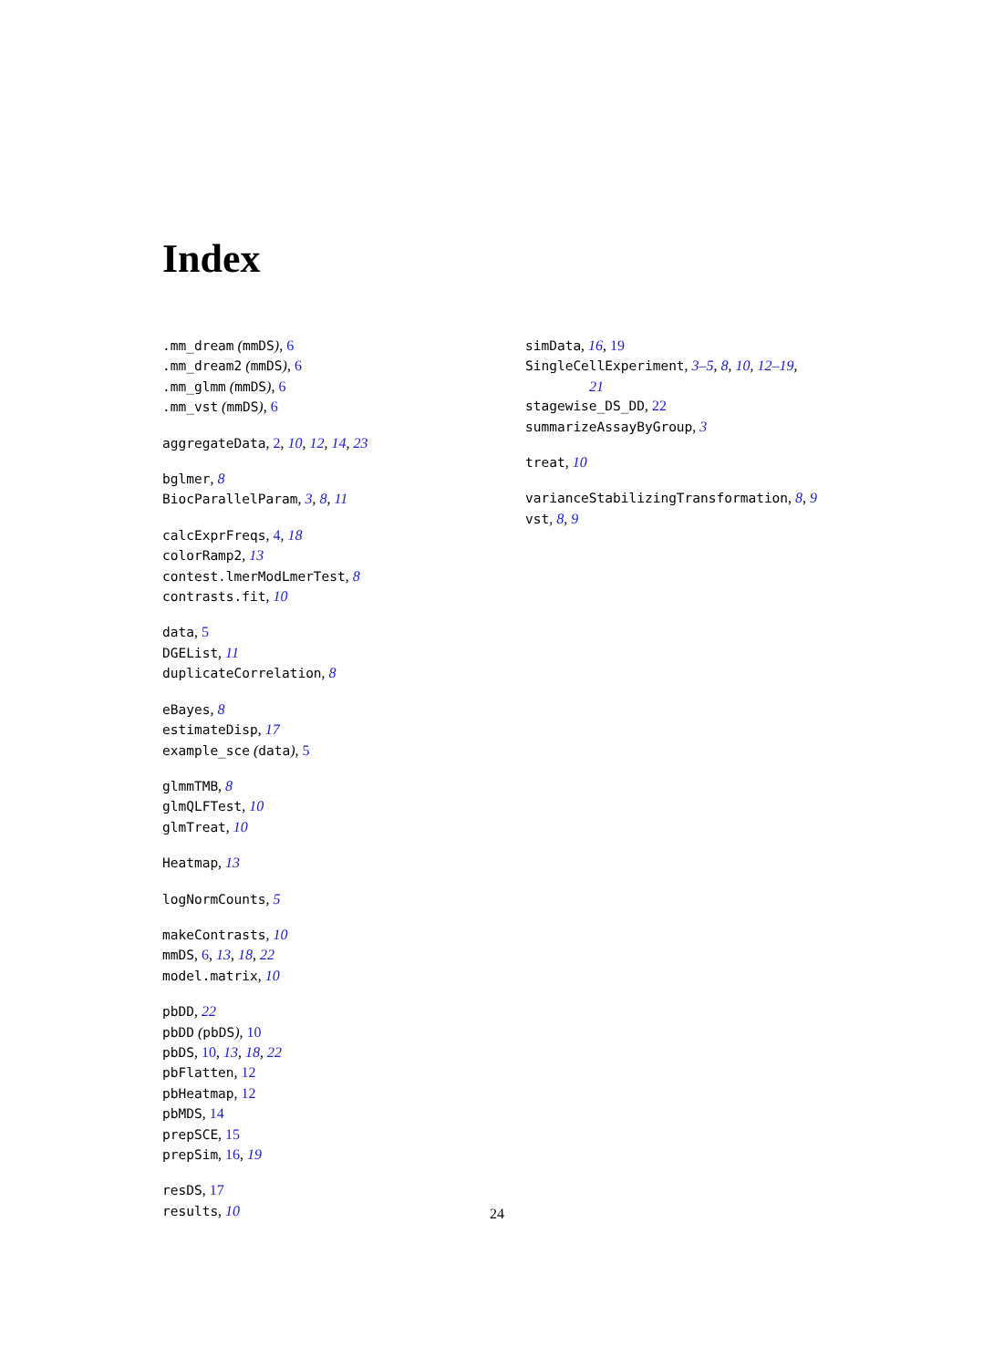Index
.mm_dream (mmDS), 6
.mm_dream2 (mmDS), 6
.mm_glmm (mmDS), 6
.mm_vst (mmDS), 6
aggregateData, 2, 10, 12, 14, 23
bglmer, 8
BiocParallelParam, 3, 8, 11
calcExprFreqs, 4, 18
colorRamp2, 13
contest.lmerModLmerTest, 8
contrasts.fit, 10
data, 5
DGEList, 11
duplicateCorrelation, 8
eBayes, 8
estimateDisp, 17
example_sce (data), 5
glmmTMB, 8
glmQLFTest, 10
glmTreat, 10
Heatmap, 13
logNormCounts, 5
makeContrasts, 10
mmDS, 6, 13, 18, 22
model.matrix, 10
pbDD, 22
pbDD (pbDS), 10
pbDS, 10, 13, 18, 22
pbFlatten, 12
pbHeatmap, 12
pbMDS, 14
prepSCE, 15
prepSim, 16, 19
resDS, 17
results, 10
simData, 16, 19
SingleCellExperiment, 3–5, 8, 10, 12–19,
21
stagewise_DS_DD, 22
summarizeAssayByGroup, 3
treat, 10
varianceStabilizingTransformation, 8, 9
vst, 8, 9
24